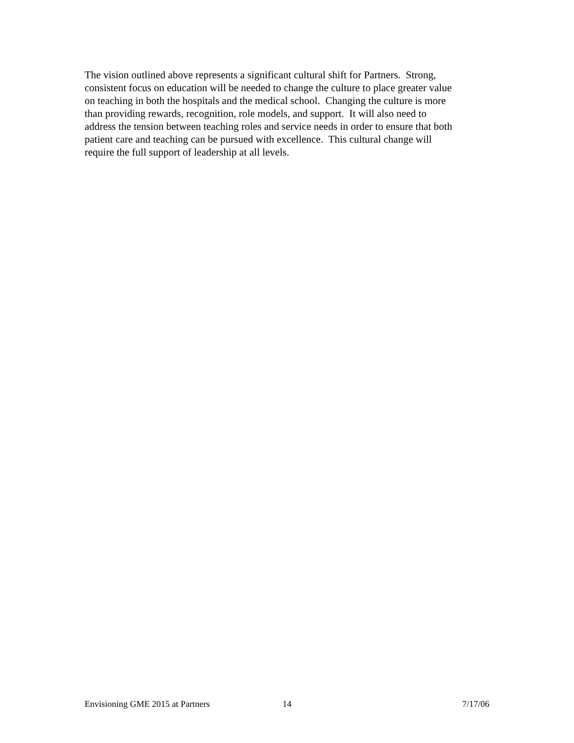The vision outlined above represents a significant cultural shift for Partners. Strong,
consistent focus on education will be needed to change the culture to place greater value
on teaching in both the hospitals and the medical school. Changing the culture is more
than providing rewards, recognition, role models, and support. It will also need to
address the tension between teaching roles and service needs in order to ensure that both
patient care and teaching can be pursued with excellence. This cultural change will
require the full support of leadership at all levels.
Envisioning GME 2015 at Partners 14 7/17/06